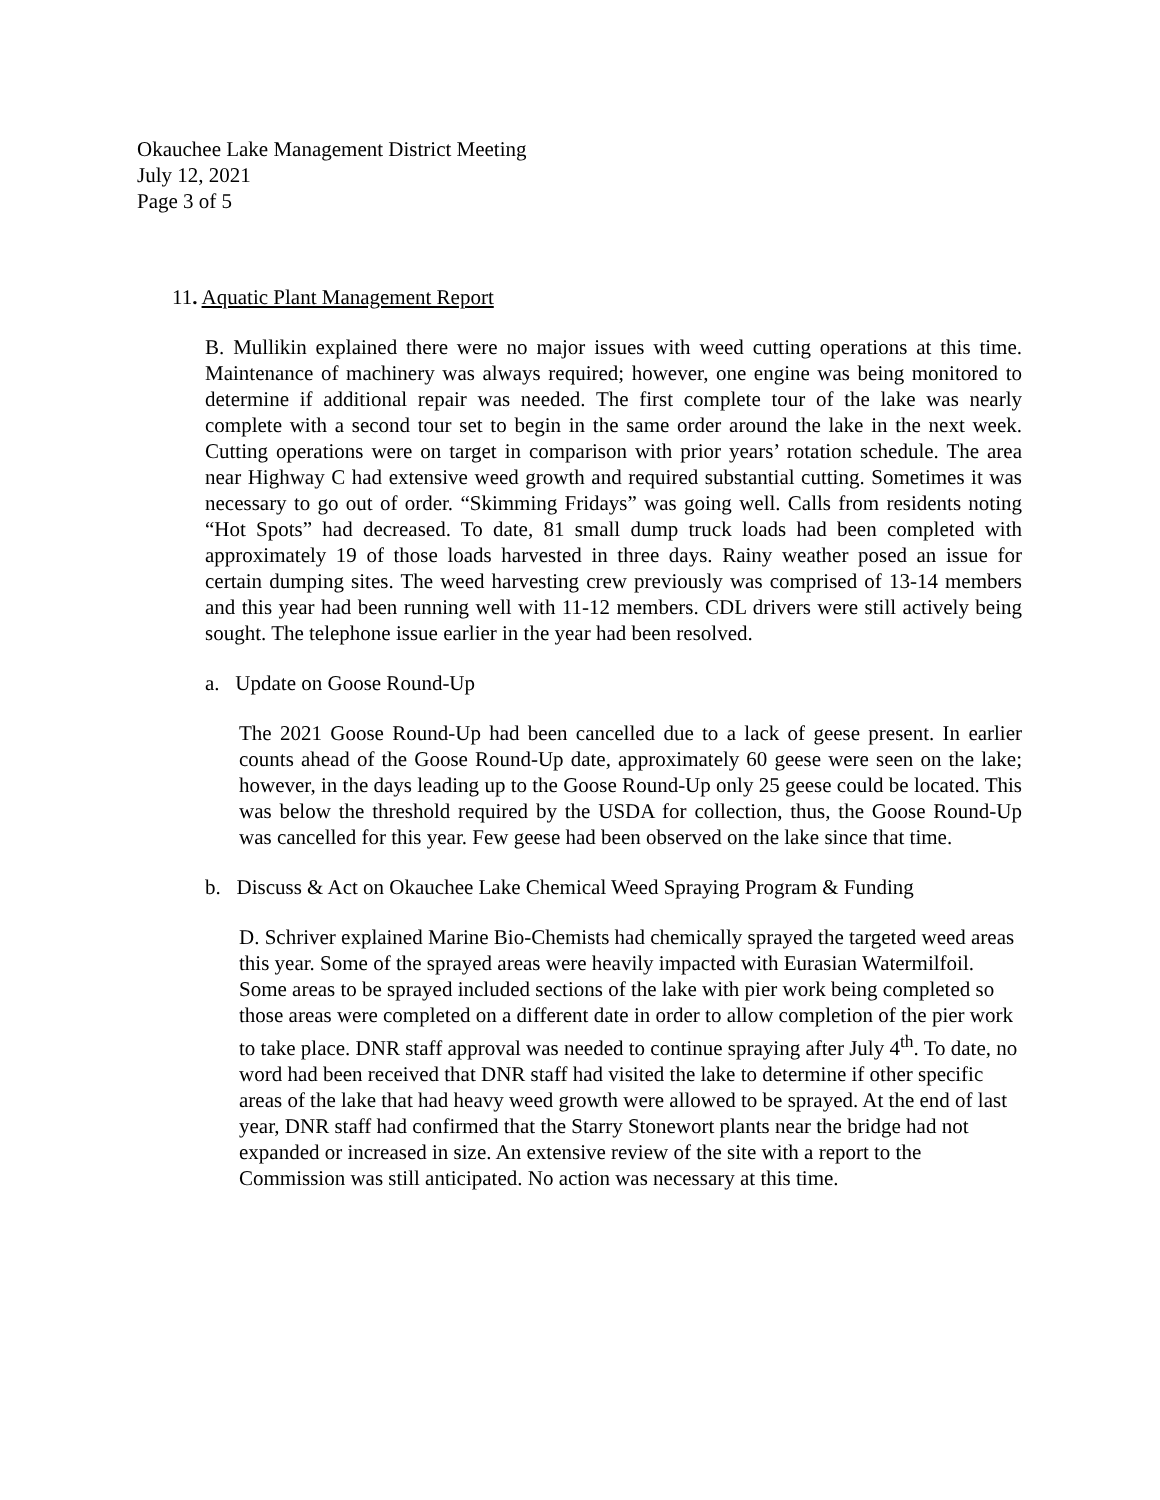Okauchee Lake Management District Meeting
July 12, 2021
Page 3 of 5
11. Aquatic Plant Management Report
B. Mullikin explained there were no major issues with weed cutting operations at this time. Maintenance of machinery was always required; however, one engine was being monitored to determine if additional repair was needed. The first complete tour of the lake was nearly complete with a second tour set to begin in the same order around the lake in the next week. Cutting operations were on target in comparison with prior years’ rotation schedule. The area near Highway C had extensive weed growth and required substantial cutting. Sometimes it was necessary to go out of order. “Skimming Fridays” was going well. Calls from residents noting “Hot Spots” had decreased. To date, 81 small dump truck loads had been completed with approximately 19 of those loads harvested in three days. Rainy weather posed an issue for certain dumping sites. The weed harvesting crew previously was comprised of 13-14 members and this year had been running well with 11-12 members. CDL drivers were still actively being sought. The telephone issue earlier in the year had been resolved.
a. Update on Goose Round-Up
The 2021 Goose Round-Up had been cancelled due to a lack of geese present. In earlier counts ahead of the Goose Round-Up date, approximately 60 geese were seen on the lake; however, in the days leading up to the Goose Round-Up only 25 geese could be located. This was below the threshold required by the USDA for collection, thus, the Goose Round-Up was cancelled for this year. Few geese had been observed on the lake since that time.
b. Discuss & Act on Okauchee Lake Chemical Weed Spraying Program & Funding
D. Schriver explained Marine Bio-Chemists had chemically sprayed the targeted weed areas this year. Some of the sprayed areas were heavily impacted with Eurasian Watermilfoil. Some areas to be sprayed included sections of the lake with pier work being completed so those areas were completed on a different date in order to allow completion of the pier work to take place. DNR staff approval was needed to continue spraying after July 4<sup>th</sup>. To date, no word had been received that DNR staff had visited the lake to determine if other specific areas of the lake that had heavy weed growth were allowed to be sprayed. At the end of last year, DNR staff had confirmed that the Starry Stonewort plants near the bridge had not expanded or increased in size. An extensive review of the site with a report to the Commission was still anticipated. No action was necessary at this time.